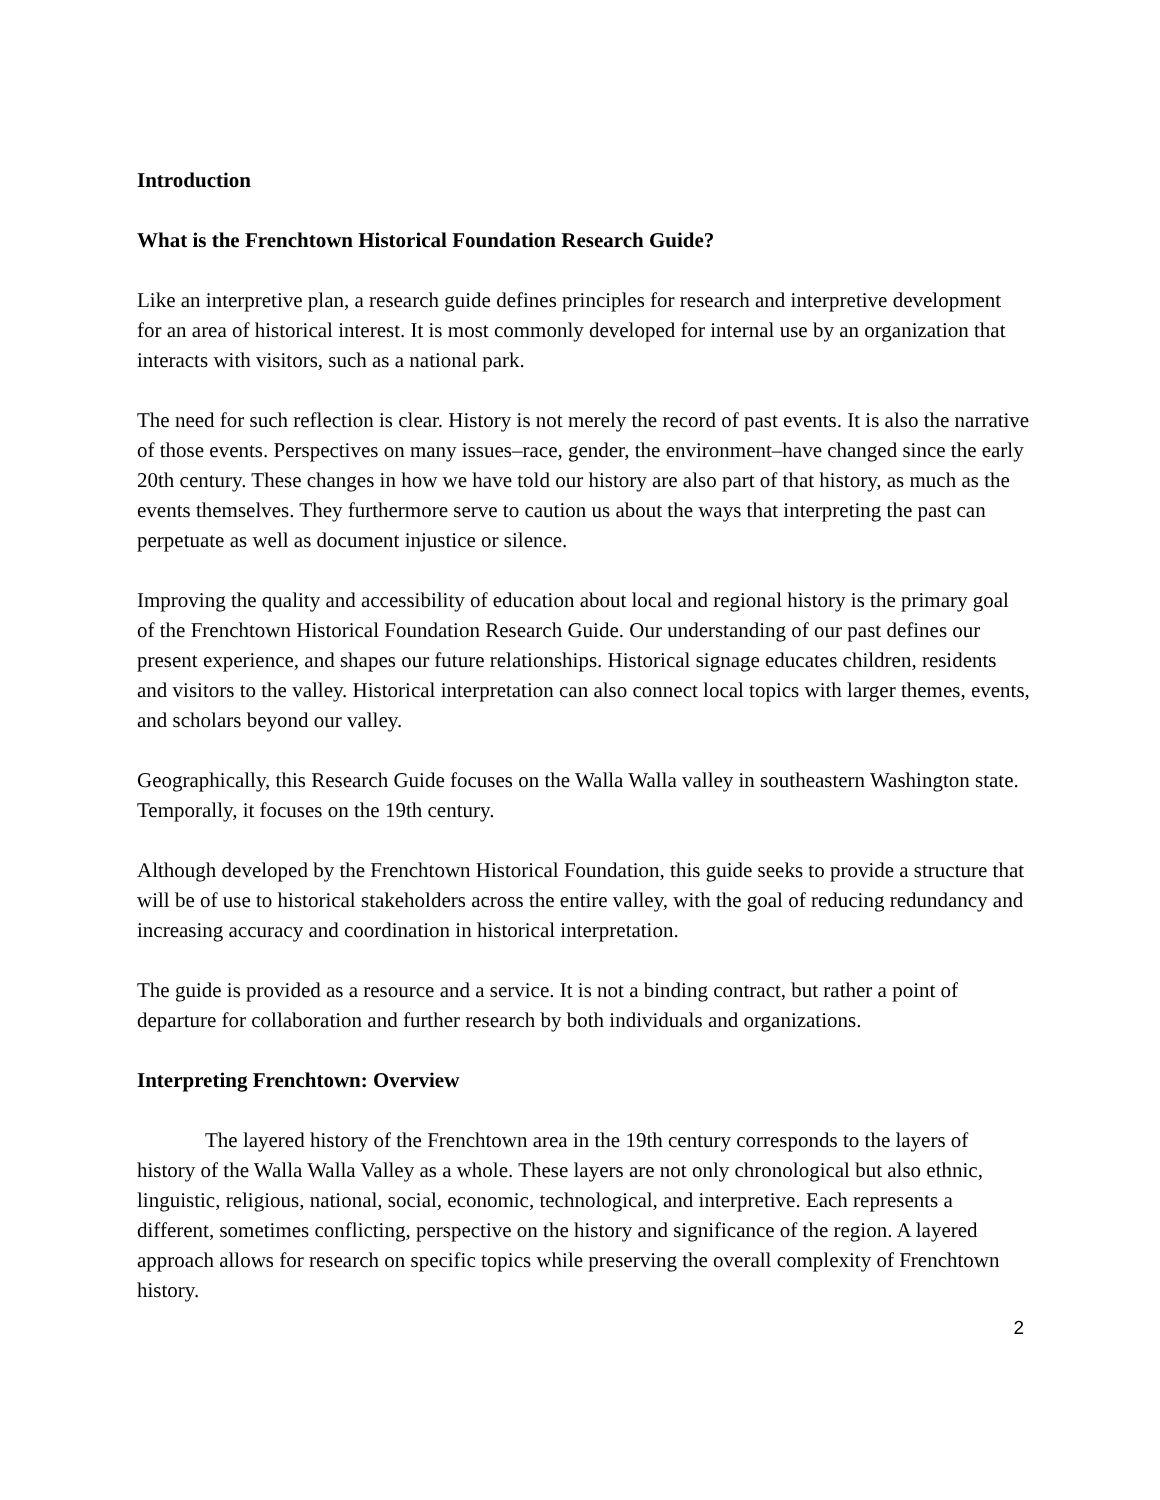Introduction
What is the Frenchtown Historical Foundation Research Guide?
Like an interpretive plan, a research guide defines principles for research and interpretive development for an area of historical interest. It is most commonly developed for internal use by an organization that interacts with visitors, such as a national park.
The need for such reflection is clear. History is not merely the record of past events. It is also the narrative of those events. Perspectives on many issues–race, gender, the environment–have changed since the early 20th century. These changes in how we have told our history are also part of that history, as much as the events themselves. They furthermore serve to caution us about the ways that interpreting the past can perpetuate as well as document injustice or silence.
Improving the quality and accessibility of education about local and regional history is the primary goal of the Frenchtown Historical Foundation Research Guide. Our understanding of our past defines our present experience, and shapes our future relationships. Historical signage educates children, residents and visitors to the valley. Historical interpretation can also connect local topics with larger themes, events, and scholars beyond our valley.
Geographically, this Research Guide focuses on the Walla Walla valley in southeastern Washington state. Temporally, it focuses on the 19th century.
Although developed by the Frenchtown Historical Foundation, this guide seeks to provide a structure that will be of use to historical stakeholders across the entire valley, with the goal of reducing redundancy and increasing accuracy and coordination in historical interpretation.
The guide is provided as a resource and a service. It is not a binding contract, but rather a point of departure for collaboration and further research by both individuals and organizations.
Interpreting Frenchtown: Overview
The layered history of the Frenchtown area in the 19th century corresponds to the layers of history of the Walla Walla Valley as a whole. These layers are not only chronological but also ethnic, linguistic, religious, national, social, economic, technological, and interpretive. Each represents a different, sometimes conflicting, perspective on the history and significance of the region. A layered approach allows for research on specific topics while preserving the overall complexity of Frenchtown history.
2